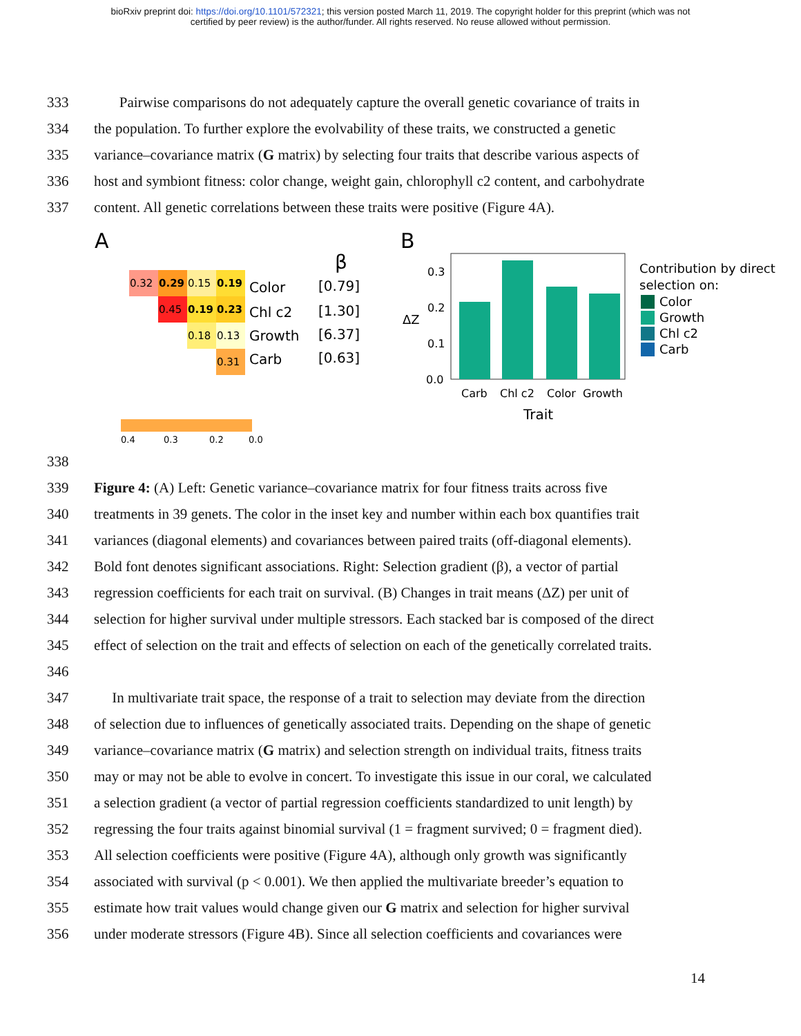bioRxiv preprint doi: https://doi.org/10.1101/572321; this version posted March 11, 2019. The copyright holder for this preprint (which was not
certified by peer review) is the author/funder. All rights reserved. No reuse allowed without permission.
333 Pairwise comparisons do not adequately capture the overall genetic covariance of traits in
334 the population. To further explore the evolvability of these traits, we constructed a genetic
335 variance–covariance matrix (G matrix) by selecting four traits that describe various aspects of
336 host and symbiont fitness: color change, weight gain, chlorophyll c2 content, and carbohydrate
337 content. All genetic correlations between these traits were positive (Figure 4A).
A
0.32
0.29
0.15
0.19
0.45
0.19
0.23
0.18
0.13
0.31
Color
Chl c2
Growth
Carb
β
[0.79]
[1.30]
[6.37]
[0.63]
0.4
0.3
0.2
0.0
B
0.3
0.2
0.1
0.0
Carb
Chl c2
Color
Growth
Trait
ΔZ
Contribution by direct
selection on:
Color
Growth
Chl c2
Carb
338
339 Figure 4: (A) Left: Genetic variance–covariance matrix for four fitness traits across five
340 treatments in 39 genets. The color in the inset key and number within each box quantifies trait
341 variances (diagonal elements) and covariances between paired traits (off-diagonal elements).
342 Bold font denotes significant associations. Right: Selection gradient (β), a vector of partial
343 regression coefficients for each trait on survival. (B) Changes in trait means (ΔZ) per unit of
344 selection for higher survival under multiple stressors. Each stacked bar is composed of the direct
345 effect of selection on the trait and effects of selection on each of the genetically correlated traits.
346
347 In multivariate trait space, the response of a trait to selection may deviate from the direction
348 of selection due to influences of genetically associated traits. Depending on the shape of genetic
349 variance–covariance matrix (G matrix) and selection strength on individual traits, fitness traits
350 may or may not be able to evolve in concert. To investigate this issue in our coral, we calculated
351 a selection gradient (a vector of partial regression coefficients standardized to unit length) by
352 regressing the four traits against binomial survival (1 = fragment survived; 0 = fragment died).
353 All selection coefficients were positive (Figure 4A), although only growth was significantly
354 associated with survival (p < 0.001). We then applied the multivariate breeder’s equation to
355 estimate how trait values would change given our G matrix and selection for higher survival
356 under moderate stressors (Figure 4B). Since all selection coefficients and covariances were
14